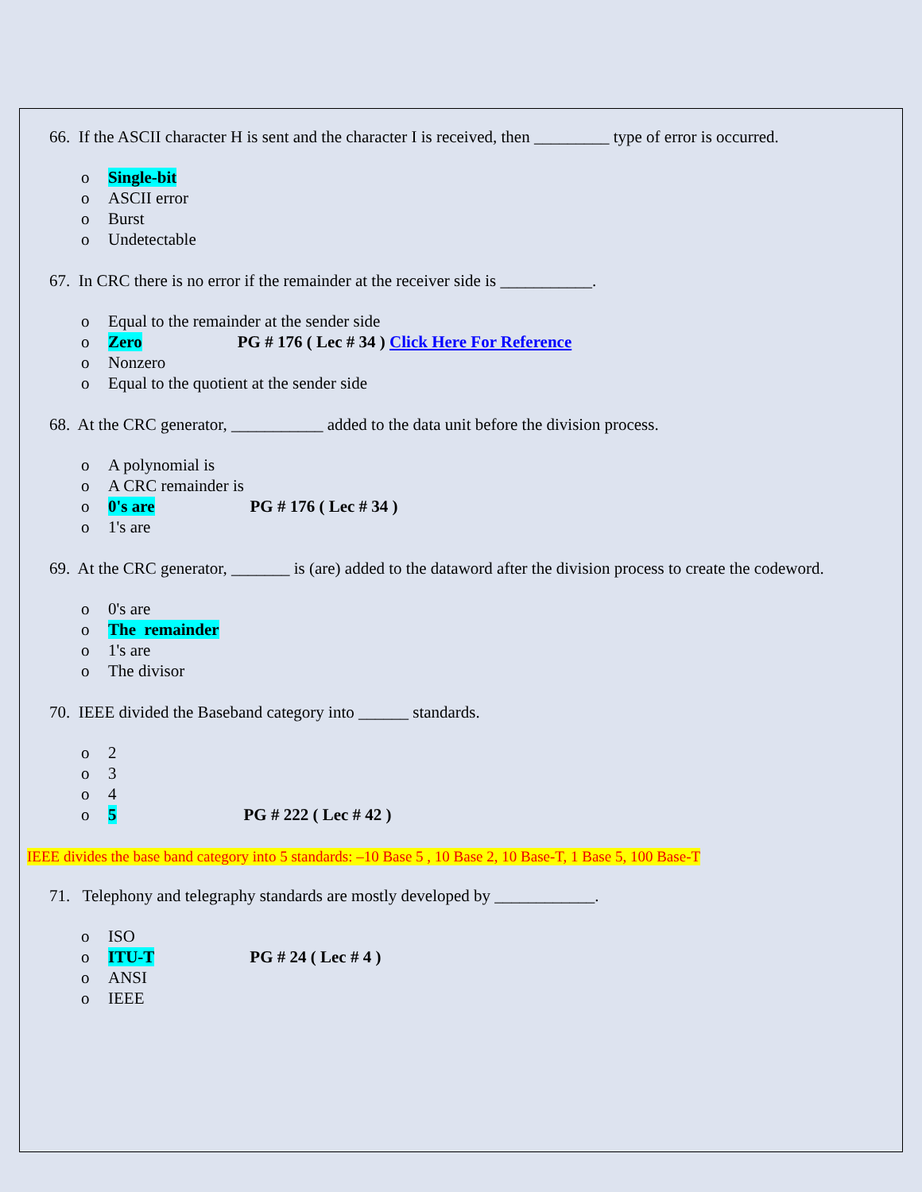66. If the ASCII character H is sent and the character I is received, then _________ type of error is occurred.
o Single-bit
o ASCII error
o Burst
o Undetectable
67. In CRC there is no error if the remainder at the receiver side is ___________.
o Equal to the remainder at the sender side
o Zero PG # 176 ( Lec # 34 ) Click Here For Reference
o Nonzero
o Equal to the quotient at the sender side
68. At the CRC generator, ___________ added to the data unit before the division process.
o A polynomial is
o A CRC remainder is
o 0's are PG # 176 ( Lec # 34 )
o 1's are
69. At the CRC generator, _______ is (are) added to the dataword after the division process to create the codeword.
o 0's are
o The remainder
o 1's are
o The divisor
70. IEEE divided the Baseband category into ______ standards.
o 2
o 3
o 4
o 5 PG # 222 ( Lec # 42 )
IEEE divides the base band category into 5 standards: –10 Base 5 , 10 Base 2, 10 Base-T, 1 Base 5, 100 Base-T
71. Telephony and telegraphy standards are mostly developed by ____________.
o ISO
o ITU-T PG # 24 ( Lec # 4 )
o ANSI
o IEEE